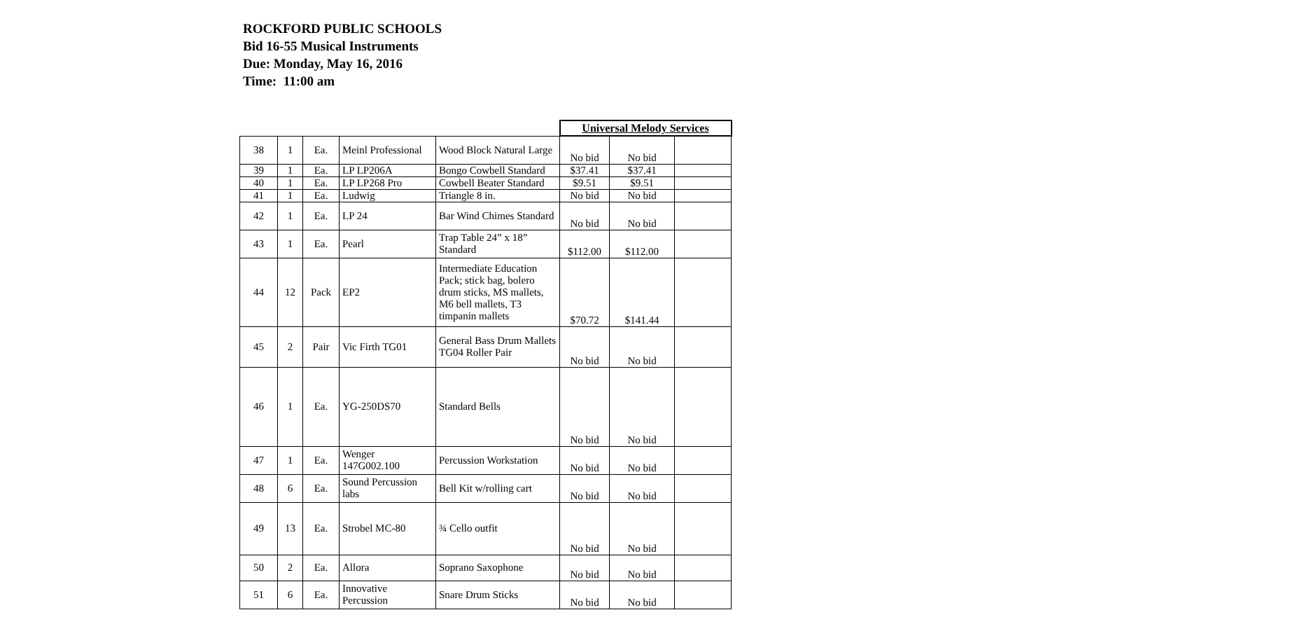ROCKFORD PUBLIC SCHOOLS
Bid 16-55 Musical Instruments
Due: Monday, May 16, 2016
Time: 11:00 am
| | | | | | Universal Melody Services | | |
| 38 | 1 | Ea. | Meinl Professional | Wood Block Natural Large | No bid | No bid | |
| 39 | 1 | Ea. | LP LP206A | Bongo Cowbell Standard | $37.41 | $37.41 | |
| 40 | 1 | Ea. | LP LP268 Pro | Cowbell Beater Standard | $9.51 | $9.51 | |
| 41 | 1 | Ea. | Ludwig | Triangle 8 in. | No bid | No bid | |
| 42 | 1 | Ea. | LP 24 | Bar Wind Chimes Standard | No bid | No bid | |
| 43 | 1 | Ea. | Pearl | Trap Table 24” x 18” Standard | $112.00 | $112.00 | |
| 44 | 12 | Pack | EP2 | Intermediate Education Pack; stick bag, bolero drum sticks, MS mallets, M6 bell mallets, T3 timpanin mallets | $70.72 | $141.44 | |
| 45 | 2 | Pair | Vic Firth TG01 | General Bass Drum Mallets TG04 Roller Pair | No bid | No bid | |
| 46 | 1 | Ea. | YG-250DS70 | Standard Bells | No bid | No bid | |
| 47 | 1 | Ea. | Wenger 147G002.100 | Percussion Workstation | No bid | No bid | |
| 48 | 6 | Ea. | Sound Percussion labs | Bell Kit w/rolling cart | No bid | No bid | |
| 49 | 13 | Ea. | Strobel MC-80 | ¾ Cello outfit | No bid | No bid | |
| 50 | 2 | Ea. | Allora | Soprano Saxophone | No bid | No bid | |
| 51 | 6 | Ea. | Innovative Percussion | Snare Drum Sticks | No bid | No bid | |